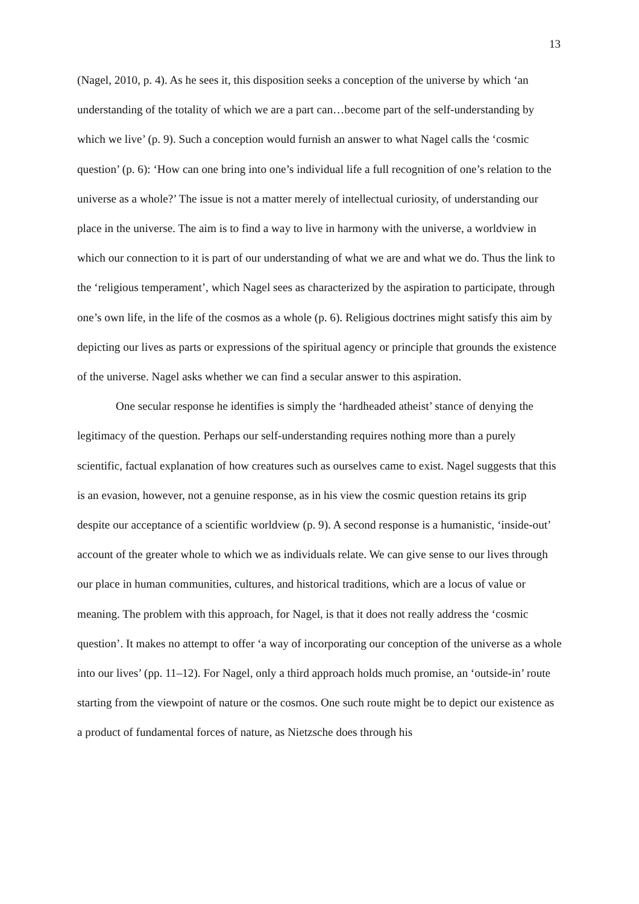13
(Nagel, 2010, p. 4). As he sees it, this disposition seeks a conception of the universe by which ‘an understanding of the totality of which we are a part can…become part of the self-understanding by which we live’ (p. 9). Such a conception would furnish an answer to what Nagel calls the ‘cosmic question’ (p. 6): ‘How can one bring into one’s individual life a full recognition of one’s relation to the universe as a whole?’ The issue is not a matter merely of intellectual curiosity, of understanding our place in the universe. The aim is to find a way to live in harmony with the universe, a worldview in which our connection to it is part of our understanding of what we are and what we do. Thus the link to the ‘religious temperament’, which Nagel sees as characterized by the aspiration to participate, through one’s own life, in the life of the cosmos as a whole (p. 6). Religious doctrines might satisfy this aim by depicting our lives as parts or expressions of the spiritual agency or principle that grounds the existence of the universe. Nagel asks whether we can find a secular answer to this aspiration.
One secular response he identifies is simply the ‘hardheaded atheist’ stance of denying the legitimacy of the question. Perhaps our self-understanding requires nothing more than a purely scientific, factual explanation of how creatures such as ourselves came to exist. Nagel suggests that this is an evasion, however, not a genuine response, as in his view the cosmic question retains its grip despite our acceptance of a scientific worldview (p. 9). A second response is a humanistic, ‘inside-out’ account of the greater whole to which we as individuals relate. We can give sense to our lives through our place in human communities, cultures, and historical traditions, which are a locus of value or meaning. The problem with this approach, for Nagel, is that it does not really address the ‘cosmic question’. It makes no attempt to offer ‘a way of incorporating our conception of the universe as a whole into our lives’ (pp. 11–12). For Nagel, only a third approach holds much promise, an ‘outside-in’ route starting from the viewpoint of nature or the cosmos. One such route might be to depict our existence as a product of fundamental forces of nature, as Nietzsche does through his